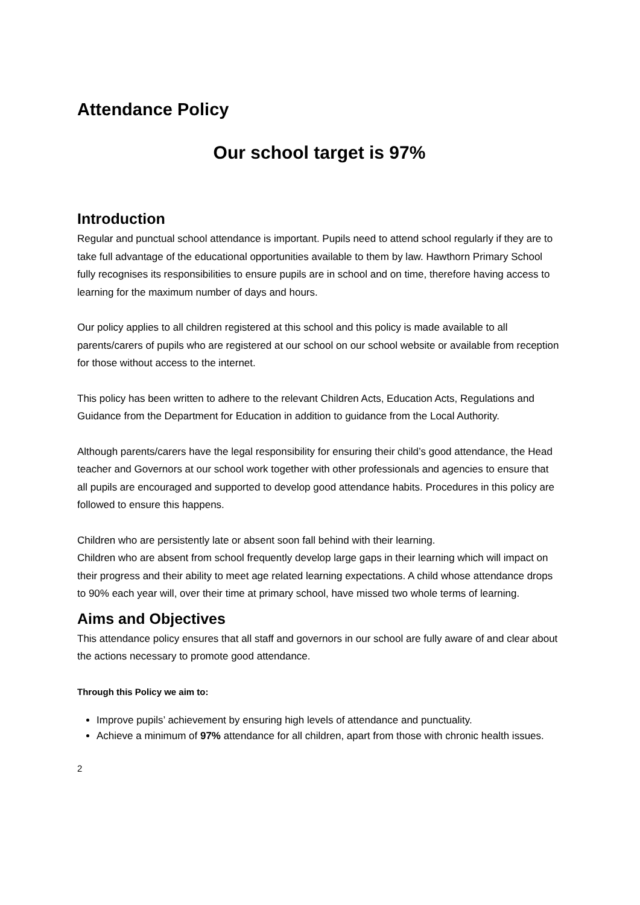Attendance Policy
Our school target is 97%
Introduction
Regular and punctual school attendance is important. Pupils need to attend school regularly if they are to take full advantage of the educational opportunities available to them by law. Hawthorn Primary School fully recognises its responsibilities to ensure pupils are in school and on time, therefore having access to learning for the maximum number of days and hours.
Our policy applies to all children registered at this school and this policy is made available to all parents/carers of pupils who are registered at our school on our school website or available from reception for those without access to the internet.
This policy has been written to adhere to the relevant Children Acts, Education Acts, Regulations and Guidance from the Department for Education in addition to guidance from the Local Authority.
Although parents/carers have the legal responsibility for ensuring their child’s good attendance, the Head teacher and Governors at our school work together with other professionals and agencies to ensure that all pupils are encouraged and supported to develop good attendance habits. Procedures in this policy are followed to ensure this happens.
Children who are persistently late or absent soon fall behind with their learning.
Children who are absent from school frequently develop large gaps in their learning which will impact on their progress and their ability to meet age related learning expectations. A child whose attendance drops to 90% each year will, over their time at primary school, have missed two whole terms of learning.
Aims and Objectives
This attendance policy ensures that all staff and governors in our school are fully aware of and clear about the actions necessary to promote good attendance.
Through this Policy we aim to:
Improve pupils’ achievement by ensuring high levels of attendance and punctuality.
Achieve a minimum of 97% attendance for all children, apart from those with chronic health issues.
2